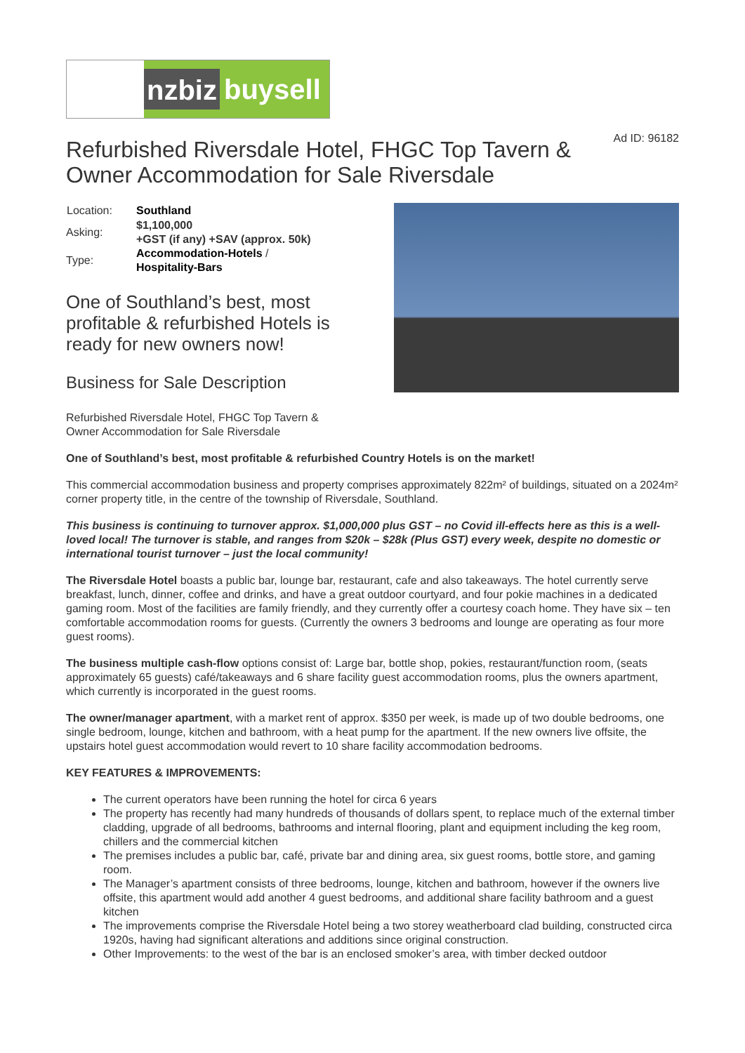nzbiz
buysell
Refurbished Riversdale Hotel, FHGC Top Tavern & Owner Accommodation for Sale Riversdale Ad ID: 96182
| Location: | Southland |
| Asking: | $1,100,000 +GST (if any) +SAV (approx. 50k) |
| Type: | Accommodation-Hotels / Hospitality-Bars |
One of Southland’s best, most profitable & refurbished Hotels is ready for new owners now!
Business for Sale Description
Refurbished Riversdale Hotel, FHGC Top Tavern & Owner Accommodation for Sale Riversdale
One of Southland’s best, most profitable & refurbished Country Hotels is on the market!
This commercial accommodation business and property comprises approximately 822m² of buildings, situated on a 2024m² corner property title, in the centre of the township of Riversdale, Southland.
This business is continuing to turnover approx. $1,000,000 plus GST – no Covid ill-effects here as this is a well-loved local! The turnover is stable, and ranges from $20k – $28k (Plus GST) every week, despite no domestic or international tourist turnover – just the local community!
The Riversdale Hotel boasts a public bar, lounge bar, restaurant, cafe and also takeaways. The hotel currently serve breakfast, lunch, dinner, coffee and drinks, and have a great outdoor courtyard, and four pokie machines in a dedicated gaming room. Most of the facilities are family friendly, and they currently offer a courtesy coach home. They have six – ten comfortable accommodation rooms for guests. (Currently the owners 3 bedrooms and lounge are operating as four more guest rooms).
The business multiple cash-flow options consist of: Large bar, bottle shop, pokies, restaurant/function room, (seats approximately 65 guests) café/takeaways and 6 share facility guest accommodation rooms, plus the owners apartment, which currently is incorporated in the guest rooms.
The owner/manager apartment, with a market rent of approx. $350 per week, is made up of two double bedrooms, one single bedroom, lounge, kitchen and bathroom, with a heat pump for the apartment. If the new owners live offsite, the upstairs hotel guest accommodation would revert to 10 share facility accommodation bedrooms.
KEY FEATURES & IMPROVEMENTS:
The current operators have been running the hotel for circa 6 years
The property has recently had many hundreds of thousands of dollars spent, to replace much of the external timber cladding, upgrade of all bedrooms, bathrooms and internal flooring, plant and equipment including the keg room, chillers and the commercial kitchen
The premises includes a public bar, café, private bar and dining area, six guest rooms, bottle store, and gaming room.
The Manager’s apartment consists of three bedrooms, lounge, kitchen and bathroom, however if the owners live offsite, this apartment would add another 4 guest bedrooms, and additional share facility bathroom and a guest kitchen
The improvements comprise the Riversdale Hotel being a two storey weatherboard clad building, constructed circa 1920s, having had significant alterations and additions since original construction.
Other Improvements: to the west of the bar is an enclosed smoker’s area, with timber decked outdoor